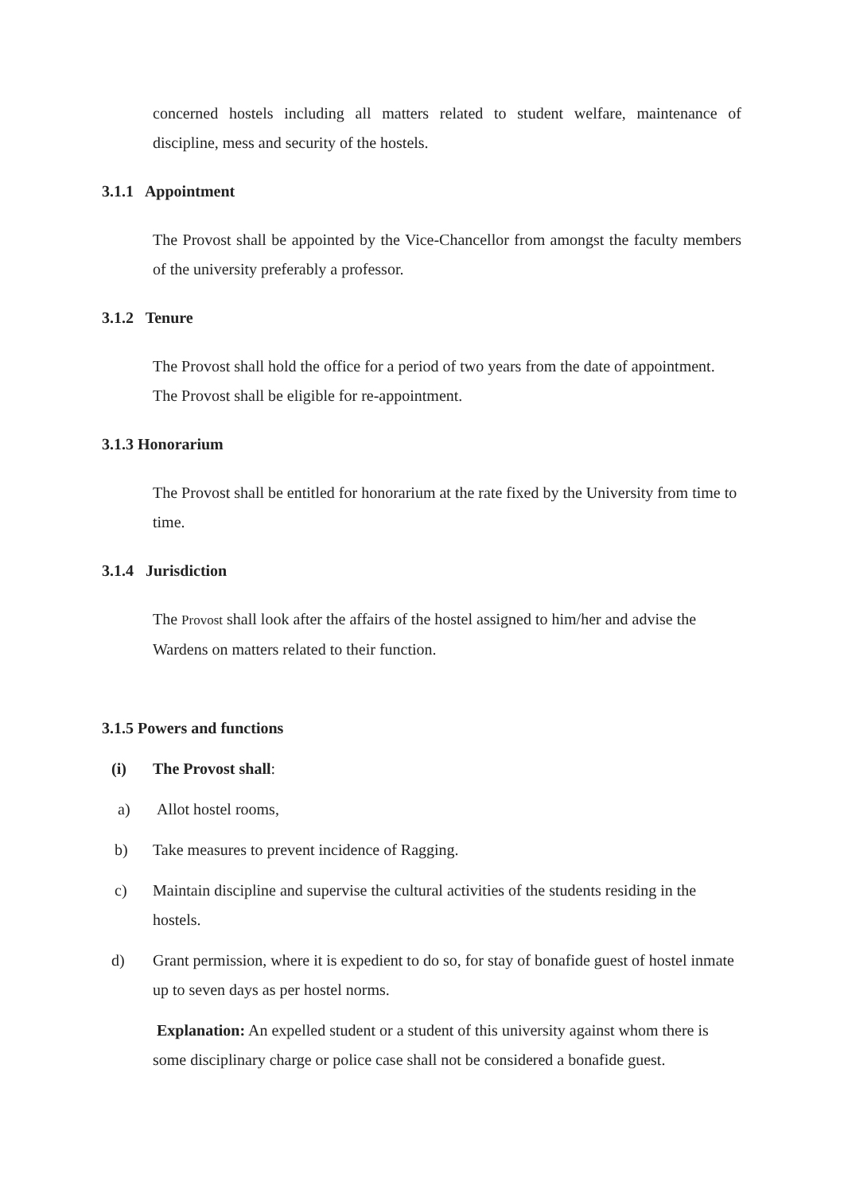concerned hostels including all matters related to student welfare, maintenance of discipline, mess and security of the hostels.
3.1.1 Appointment
The Provost shall be appointed by the Vice-Chancellor from amongst the faculty members of the university preferably a professor.
3.1.2 Tenure
The Provost shall hold the office for a period of two years from the date of appointment. The Provost shall be eligible for re-appointment.
3.1.3 Honorarium
The Provost shall be entitled for honorarium at the rate fixed by the University from time to time.
3.1.4 Jurisdiction
The Provost shall look after the affairs of the hostel assigned to him/her and advise the Wardens on matters related to their function.
3.1.5 Powers and functions
(i) The Provost shall:
a) Allot hostel rooms,
b) Take measures to prevent incidence of Ragging.
c) Maintain discipline and supervise the cultural activities of the students residing in the hostels.
d) Grant permission, where it is expedient to do so, for stay of bonafide guest of hostel inmate up to seven days as per hostel norms.
Explanation: An expelled student or a student of this university against whom there is some disciplinary charge or police case shall not be considered a bonafide guest.